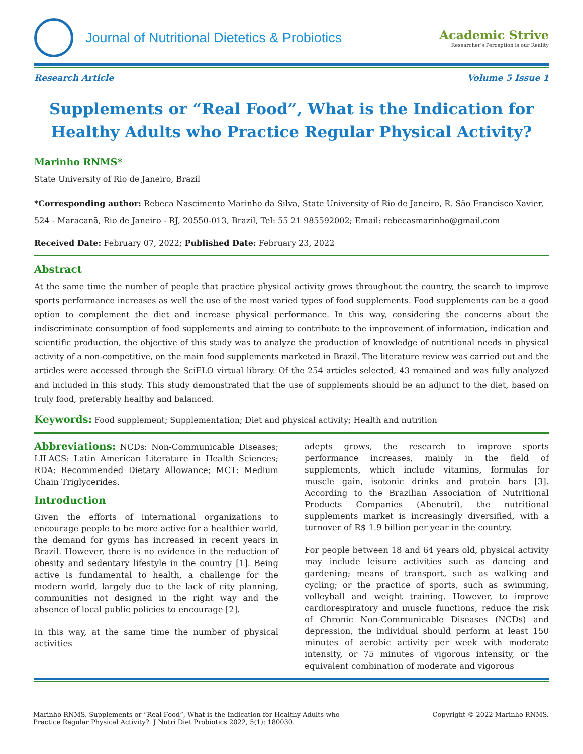Journal of Nutritional Dietetics & Probiotics
Academic Strive
Researcher's Perception is our Reality
Research Article Volume 5 Issue 1
Supplements or “Real Food”, What is the Indication for Healthy Adults who Practice Regular Physical Activity?
Marinho RNMS*
State University of Rio de Janeiro, Brazil
*Corresponding author: Rebeca Nascimento Marinho da Silva, State University of Rio de Janeiro, R. São Francisco Xavier, 524 - Maracanã, Rio de Janeiro - RJ, 20550-013, Brazil, Tel: 55 21 985592002; Email: rebecasmarinho@gmail.com
Received Date: February 07, 2022; Published Date: February 23, 2022
Abstract
At the same time the number of people that practice physical activity grows throughout the country, the search to improve sports performance increases as well the use of the most varied types of food supplements. Food supplements can be a good option to complement the diet and increase physical performance. In this way, considering the concerns about the indiscriminate consumption of food supplements and aiming to contribute to the improvement of information, indication and scientific production, the objective of this study was to analyze the production of knowledge of nutritional needs in physical activity of a non-competitive, on the main food supplements marketed in Brazil. The literature review was carried out and the articles were accessed through the SciELO virtual library. Of the 254 articles selected, 43 remained and was fully analyzed and included in this study. This study demonstrated that the use of supplements should be an adjunct to the diet, based on truly food, preferably healthy and balanced.
Keywords: Food supplement; Supplementation; Diet and physical activity; Health and nutrition
Abbreviations: NCDs: Non-Communicable Diseases; LILACS: Latin American Literature in Health Sciences; RDA: Recommended Dietary Allowance; MCT: Medium Chain Triglycerides.
Introduction
Given the efforts of international organizations to encourage people to be more active for a healthier world, the demand for gyms has increased in recent years in Brazil. However, there is no evidence in the reduction of obesity and sedentary lifestyle in the country [1]. Being active is fundamental to health, a challenge for the modern world, largely due to the lack of city planning, communities not designed in the right way and the absence of local public policies to encourage [2].
In this way, at the same time the number of physical activities
adepts grows, the research to improve sports performance increases, mainly in the field of supplements, which include vitamins, formulas for muscle gain, isotonic drinks and protein bars [3]. According to the Brazilian Association of Nutritional Products Companies (Abenutri), the nutritional supplements market is increasingly diversified, with a turnover of R$ 1.9 billion per year in the country.
For people between 18 and 64 years old, physical activity may include leisure activities such as dancing and gardening; means of transport, such as walking and cycling; or the practice of sports, such as swimming, volleyball and weight training. However, to improve cardiorespiratory and muscle functions, reduce the risk of Chronic Non-Communicable Diseases (NCDs) and depression, the individual should perform at least 150 minutes of aerobic activity per week with moderate intensity, or 75 minutes of vigorous intensity, or the equivalent combination of moderate and vigorous
Marinho RNMS. Supplements or “Real Food”, What is the Indication for Healthy Adults who
Practice Regular Physical Activity?. J Nutri Diet Probiotics 2022, 5(1): 180030. Copyright © 2022 Marinho RNMS.